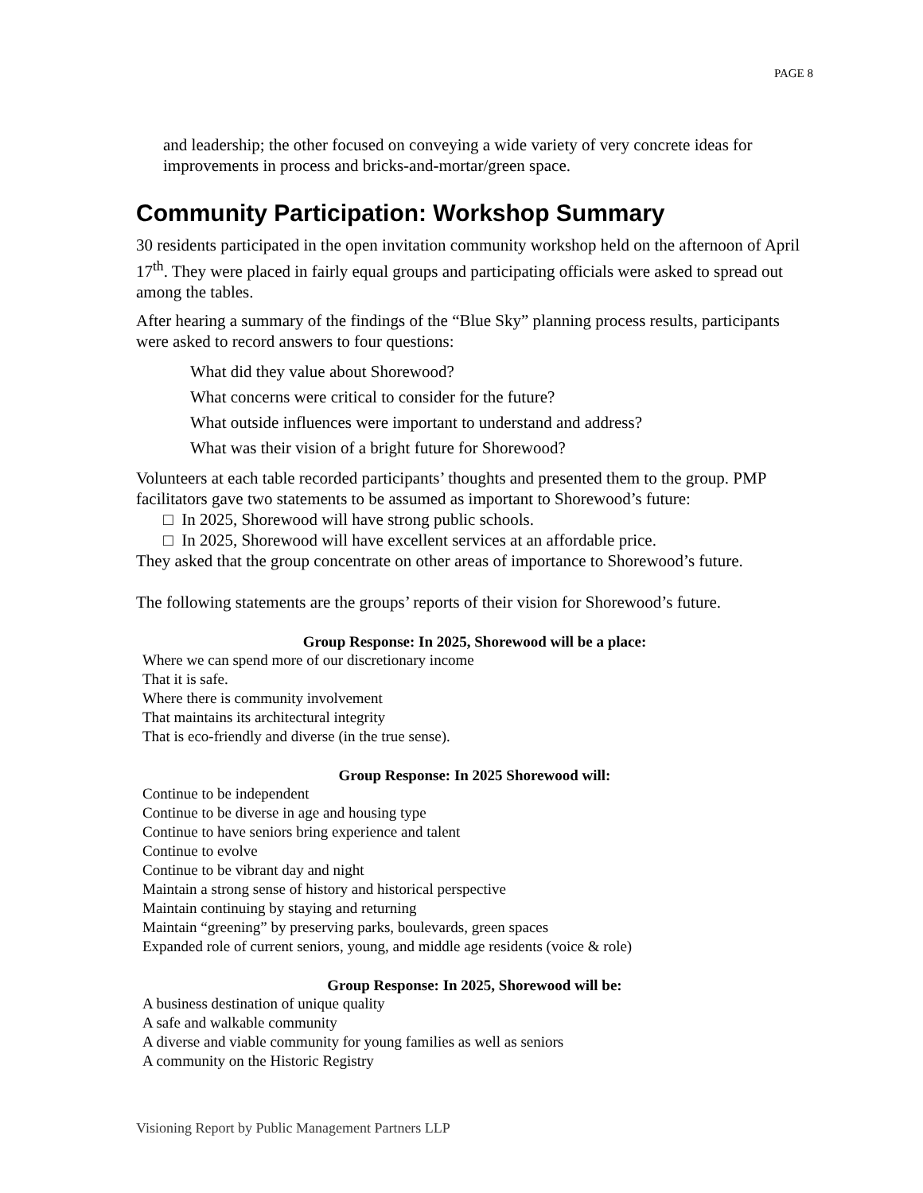PAGE 8
and leadership; the other focused on conveying a wide variety of very concrete ideas for improvements in process and bricks-and-mortar/green space.
Community Participation: Workshop Summary
30 residents participated in the open invitation community workshop held on the afternoon of April 17<sup>th</sup>. They were placed in fairly equal groups and participating officials were asked to spread out among the tables.
After hearing a summary of the findings of the “Blue Sky” planning process results, participants were asked to record answers to four questions:
What did they value about Shorewood?
What concerns were critical to consider for the future?
What outside influences were important to understand and address?
What was their vision of a bright future for Shorewood?
Volunteers at each table recorded participants’ thoughts and presented them to the group. PMP facilitators gave two statements to be assumed as important to Shorewood’s future:
□ In 2025, Shorewood will have strong public schools.
□ In 2025, Shorewood will have excellent services at an affordable price.
They asked that the group concentrate on other areas of importance to Shorewood’s future.
The following statements are the groups’ reports of their vision for Shorewood’s future.
Group Response: In 2025, Shorewood will be a place:
Where we can spend more of our discretionary income
That it is safe.
Where there is community involvement
That maintains its architectural integrity
That is eco-friendly and diverse (in the true sense).
Group Response: In 2025 Shorewood will:
Continue to be independent
Continue to be diverse in age and housing type
Continue to have seniors bring experience and talent
Continue to evolve
Continue to be vibrant day and night
Maintain a strong sense of history and historical perspective
Maintain continuing by staying and returning
Maintain “greening” by preserving parks, boulevards, green spaces
Expanded role of current seniors, young, and middle age residents (voice & role)
Group Response: In 2025, Shorewood will be:
A business destination of unique quality
A safe and walkable community
A diverse and viable community for young families as well as seniors
A community on the Historic Registry
Visioning Report by Public Management Partners LLP